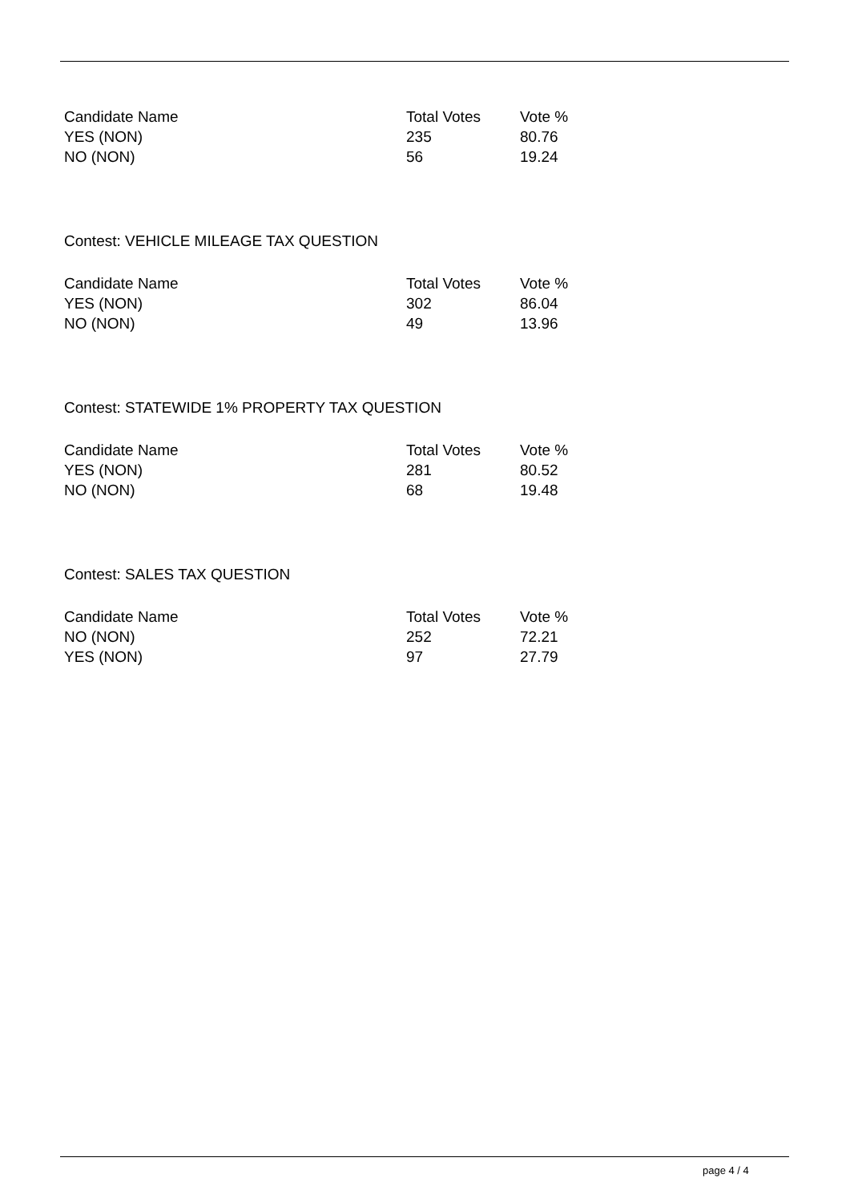| Candidate Name | Total Votes | Vote % |
| --- | --- | --- |
| YES (NON) | 235 | 80.76 |
| NO (NON) | 56 | 19.24 |
Contest: VEHICLE MILEAGE TAX QUESTION
| Candidate Name | Total Votes | Vote % |
| --- | --- | --- |
| YES (NON) | 302 | 86.04 |
| NO (NON) | 49 | 13.96 |
Contest: STATEWIDE 1% PROPERTY TAX QUESTION
| Candidate Name | Total Votes | Vote % |
| --- | --- | --- |
| YES (NON) | 281 | 80.52 |
| NO (NON) | 68 | 19.48 |
Contest: SALES TAX QUESTION
| Candidate Name | Total Votes | Vote % |
| --- | --- | --- |
| NO (NON) | 252 | 72.21 |
| YES (NON) | 97 | 27.79 |
page 4 / 4